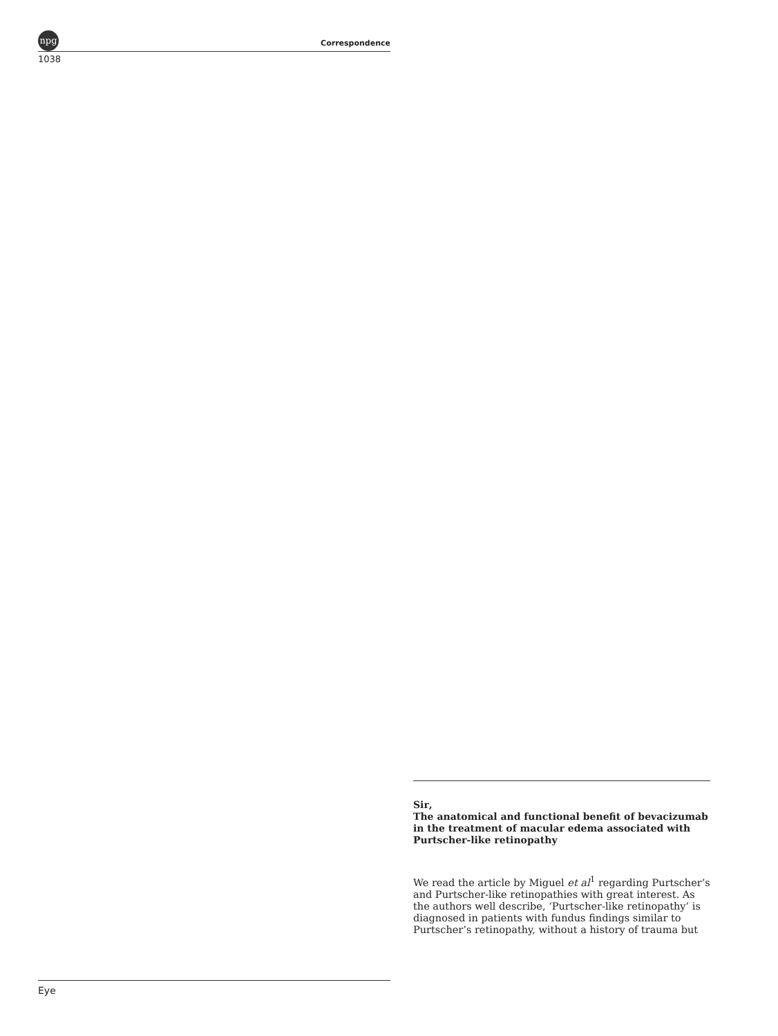npg
Correspondence
1038
Sir,
The anatomical and functional benefit of bevacizumab in the treatment of macular edema associated with Purtscher-like retinopathy
We read the article by Miguel et al<sup>1</sup> regarding Purtscher’s and Purtscher-like retinopathies with great interest. As the authors well describe, ‘Purtscher-like retinopathy’ is diagnosed in patients with fundus findings similar to Purtscher’s retinopathy, without a history of trauma but
Eye